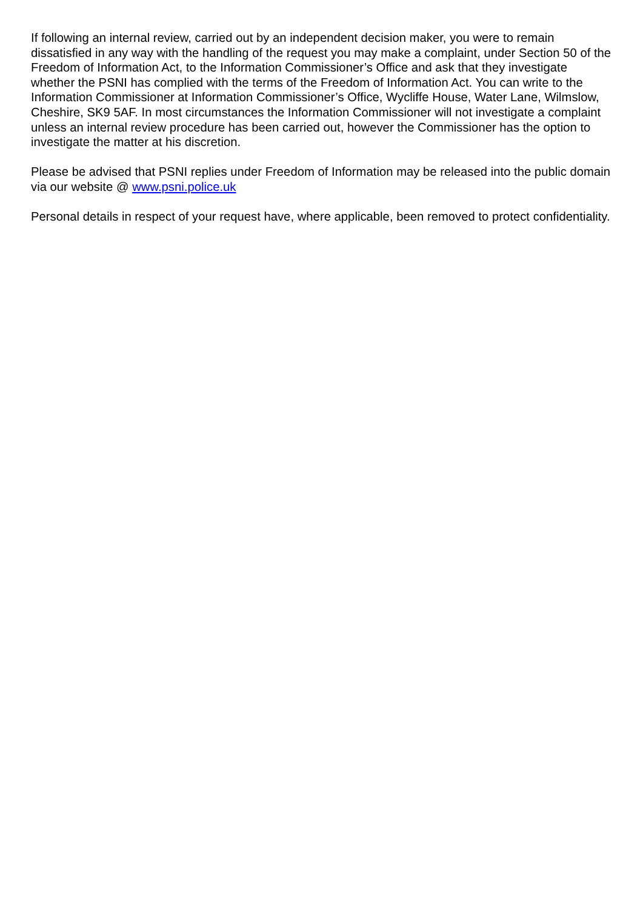If following an internal review, carried out by an independent decision maker, you were to remain dissatisfied in any way with the handling of the request you may make a complaint, under Section 50 of the Freedom of Information Act, to the Information Commissioner’s Office and ask that they investigate whether the PSNI has complied with the terms of the Freedom of Information Act. You can write to the Information Commissioner at Information Commissioner’s Office, Wycliffe House, Water Lane, Wilmslow, Cheshire, SK9 5AF. In most circumstances the Information Commissioner will not investigate a complaint unless an internal review procedure has been carried out, however the Commissioner has the option to investigate the matter at his discretion.
Please be advised that PSNI replies under Freedom of Information may be released into the public domain via our website @ www.psni.police.uk
Personal details in respect of your request have, where applicable, been removed to protect confidentiality.